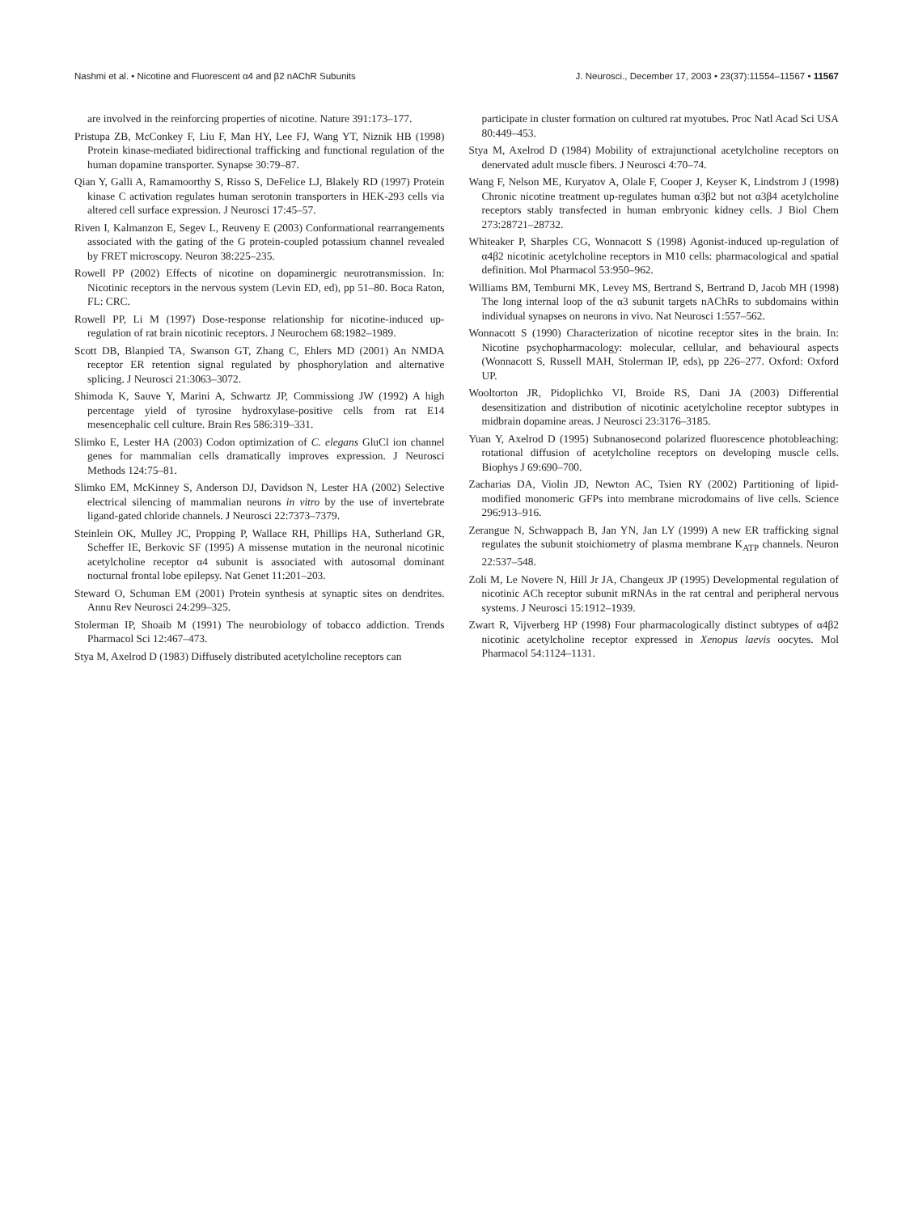Nashmi et al. • Nicotine and Fluorescent α4 and β2 nAChR Subunits J. Neurosci., December 17, 2003 • 23(37):11554–11567 • 11567
are involved in the reinforcing properties of nicotine. Nature 391:173–177.
Pristupa ZB, McConkey F, Liu F, Man HY, Lee FJ, Wang YT, Niznik HB (1998) Protein kinase-mediated bidirectional trafficking and functional regulation of the human dopamine transporter. Synapse 30:79–87.
Qian Y, Galli A, Ramamoorthy S, Risso S, DeFelice LJ, Blakely RD (1997) Protein kinase C activation regulates human serotonin transporters in HEK-293 cells via altered cell surface expression. J Neurosci 17:45–57.
Riven I, Kalmanzon E, Segev L, Reuveny E (2003) Conformational rearrangements associated with the gating of the G protein-coupled potassium channel revealed by FRET microscopy. Neuron 38:225–235.
Rowell PP (2002) Effects of nicotine on dopaminergic neurotransmission. In: Nicotinic receptors in the nervous system (Levin ED, ed), pp 51–80. Boca Raton, FL: CRC.
Rowell PP, Li M (1997) Dose-response relationship for nicotine-induced up-regulation of rat brain nicotinic receptors. J Neurochem 68:1982–1989.
Scott DB, Blanpied TA, Swanson GT, Zhang C, Ehlers MD (2001) An NMDA receptor ER retention signal regulated by phosphorylation and alternative splicing. J Neurosci 21:3063–3072.
Shimoda K, Sauve Y, Marini A, Schwartz JP, Commissiong JW (1992) A high percentage yield of tyrosine hydroxylase-positive cells from rat E14 mesencephalic cell culture. Brain Res 586:319–331.
Slimko E, Lester HA (2003) Codon optimization of C. elegans GluCl ion channel genes for mammalian cells dramatically improves expression. J Neurosci Methods 124:75–81.
Slimko EM, McKinney S, Anderson DJ, Davidson N, Lester HA (2002) Selective electrical silencing of mammalian neurons in vitro by the use of invertebrate ligand-gated chloride channels. J Neurosci 22:7373–7379.
Steinlein OK, Mulley JC, Propping P, Wallace RH, Phillips HA, Sutherland GR, Scheffer IE, Berkovic SF (1995) A missense mutation in the neuronal nicotinic acetylcholine receptor α4 subunit is associated with autosomal dominant nocturnal frontal lobe epilepsy. Nat Genet 11:201–203.
Steward O, Schuman EM (2001) Protein synthesis at synaptic sites on dendrites. Annu Rev Neurosci 24:299–325.
Stolerman IP, Shoaib M (1991) The neurobiology of tobacco addiction. Trends Pharmacol Sci 12:467–473.
Stya M, Axelrod D (1983) Diffusely distributed acetylcholine receptors can
participate in cluster formation on cultured rat myotubes. Proc Natl Acad Sci USA 80:449–453.
Stya M, Axelrod D (1984) Mobility of extrajunctional acetylcholine receptors on denervated adult muscle fibers. J Neurosci 4:70–74.
Wang F, Nelson ME, Kuryatov A, Olale F, Cooper J, Keyser K, Lindstrom J (1998) Chronic nicotine treatment up-regulates human α3β2 but not α3β4 acetylcholine receptors stably transfected in human embryonic kidney cells. J Biol Chem 273:28721–28732.
Whiteaker P, Sharples CG, Wonnacott S (1998) Agonist-induced up-regulation of α4β2 nicotinic acetylcholine receptors in M10 cells: pharmacological and spatial definition. Mol Pharmacol 53:950–962.
Williams BM, Temburni MK, Levey MS, Bertrand S, Bertrand D, Jacob MH (1998) The long internal loop of the α3 subunit targets nAChRs to subdomains within individual synapses on neurons in vivo. Nat Neurosci 1:557–562.
Wonnacott S (1990) Characterization of nicotine receptor sites in the brain. In: Nicotine psychopharmacology: molecular, cellular, and behavioural aspects (Wonnacott S, Russell MAH, Stolerman IP, eds), pp 226–277. Oxford: Oxford UP.
Wooltorton JR, Pidoplichko VI, Broide RS, Dani JA (2003) Differential desensitization and distribution of nicotinic acetylcholine receptor subtypes in midbrain dopamine areas. J Neurosci 23:3176–3185.
Yuan Y, Axelrod D (1995) Subnanosecond polarized fluorescence photobleaching: rotational diffusion of acetylcholine receptors on developing muscle cells. Biophys J 69:690–700.
Zacharias DA, Violin JD, Newton AC, Tsien RY (2002) Partitioning of lipid-modified monomeric GFPs into membrane microdomains of live cells. Science 296:913–916.
Zerangue N, Schwappach B, Jan YN, Jan LY (1999) A new ER trafficking signal regulates the subunit stoichiometry of plasma membrane K<sub>ATP</sub> channels. Neuron 22:537–548.
Zoli M, Le Novere N, Hill Jr JA, Changeux JP (1995) Developmental regulation of nicotinic ACh receptor subunit mRNAs in the rat central and peripheral nervous systems. J Neurosci 15:1912–1939.
Zwart R, Vijverberg HP (1998) Four pharmacologically distinct subtypes of α4β2 nicotinic acetylcholine receptor expressed in Xenopus laevis oocytes. Mol Pharmacol 54:1124–1131.